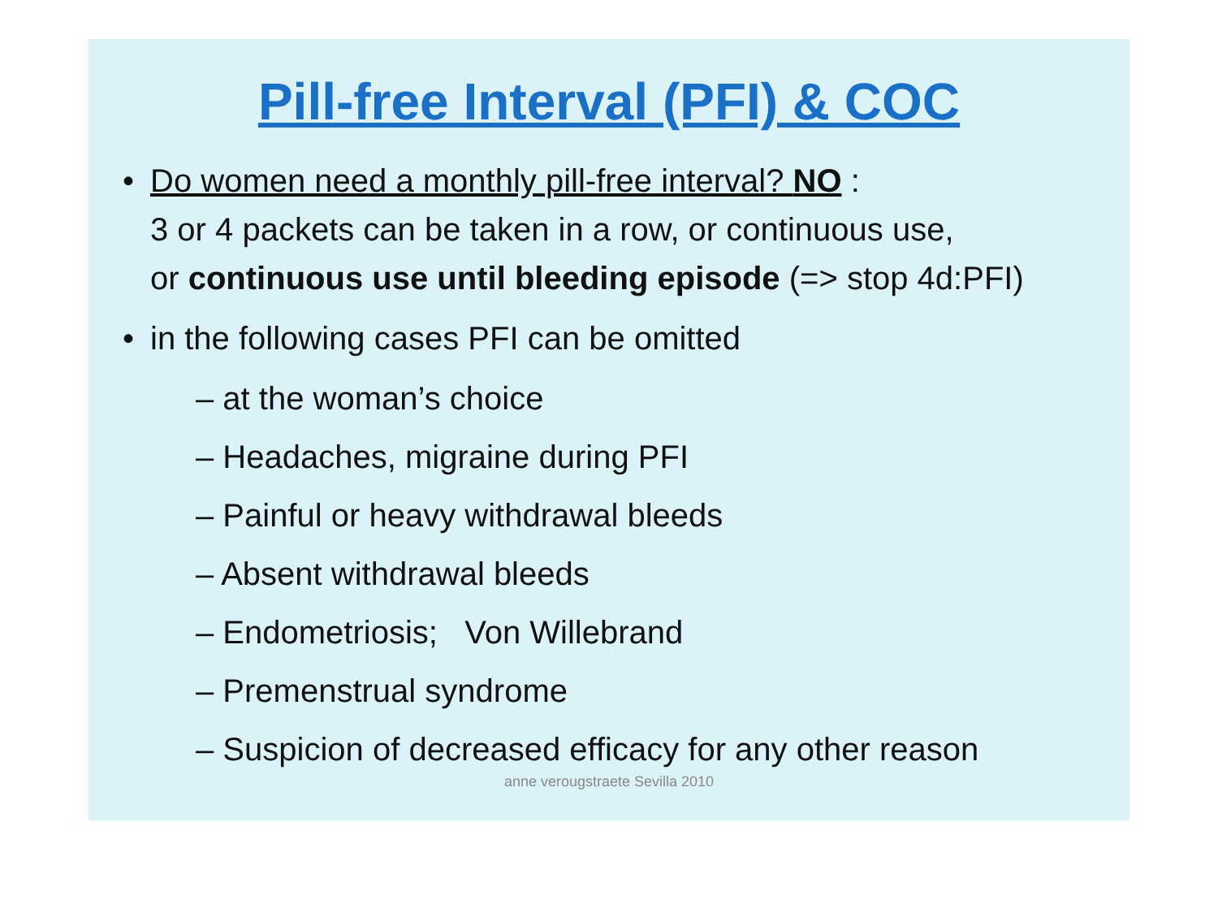Pill-free Interval (PFI) & COC
• Do women need a monthly pill-free interval? NO :
3 or 4 packets can be taken in a row, or continuous use,
or continuous use until bleeding episode (=> stop 4d:PFI)
• in the following cases PFI can be omitted
– at the woman’s choice
– Headaches, migraine during PFI
– Painful or heavy withdrawal bleeds
– Absent withdrawal bleeds
– Endometriosis; Von Willebrand
– Premenstrual syndrome
– Suspicion of decreased efficacy for any other reason
anne verougstraete Sevilla 2010